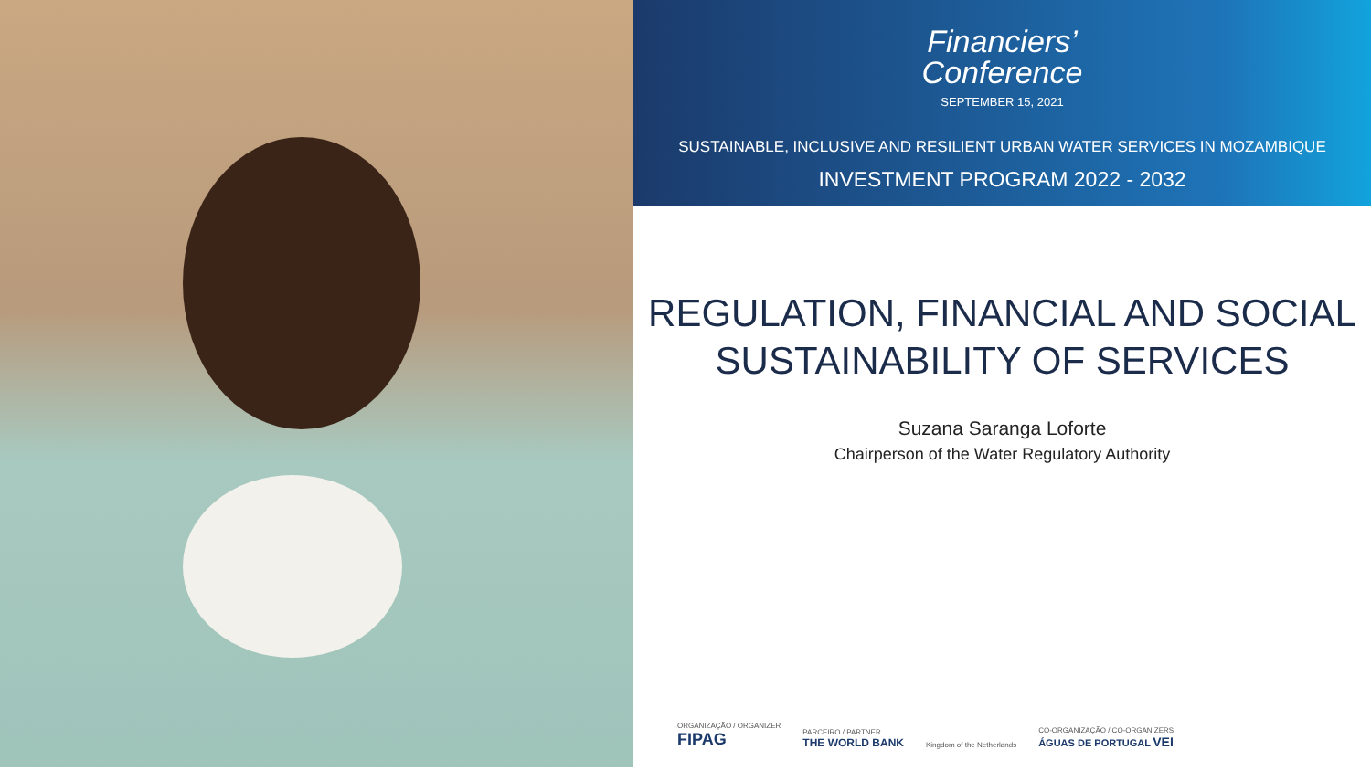Financiers’
Conference
SEPTEMBER 15, 2021
SUSTAINABLE, INCLUSIVE AND RESILIENT URBAN WATER SERVICES IN MOZAMBIQUE
INVESTMENT PROGRAM 2022 - 2032
REGULATION, FINANCIAL AND SOCIAL
SUSTAINABILITY OF SERVICES
Suzana Saranga Loforte
Chairperson of the Water Regulatory Authority
ORGANIZAÇÃO / ORGANIZER
FIPAG
PARCEIRO / PARTNER
THE WORLD BANK
Kingdom of the Netherlands
CO-ORGANIZAÇÃO / CO-ORGANIZERS
ÁGUAS DE PORTUGAL VEI